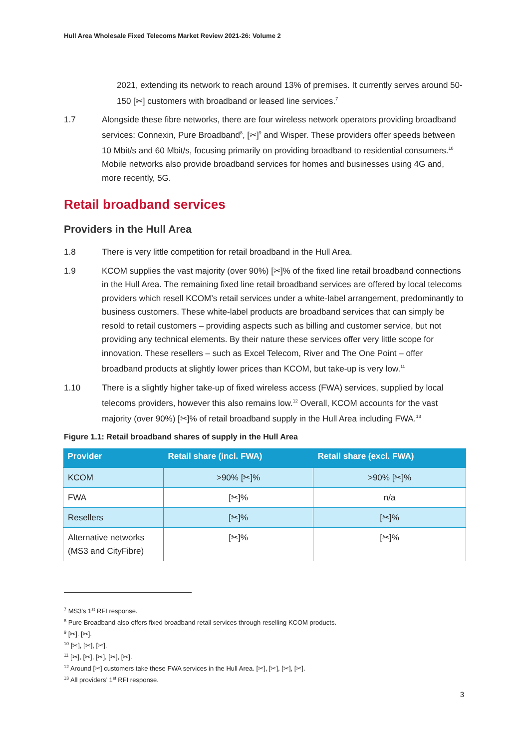Hull Area Wholesale Fixed Telecoms Market Review 2021-26: Volume 2
2021, extending its network to reach around 13% of premises. It currently serves around 50-150 [✂] customers with broadband or leased line services.<sup>7</sup>
1.7 Alongside these fibre networks, there are four wireless network operators providing broadband services: Connexin, Pure Broadband<sup>8</sup>, [✂]<sup>9</sup> and Wisper. These providers offer speeds between 10 Mbit/s and 60 Mbit/s, focusing primarily on providing broadband to residential consumers.<sup>10</sup> Mobile networks also provide broadband services for homes and businesses using 4G and, more recently, 5G.
Retail broadband services
Providers in the Hull Area
1.8 There is very little competition for retail broadband in the Hull Area.
1.9 KCOM supplies the vast majority (over 90%) [✂]% of the fixed line retail broadband connections in the Hull Area. The remaining fixed line retail broadband services are offered by local telecoms providers which resell KCOM’s retail services under a white-label arrangement, predominantly to business customers. These white-label products are broadband services that can simply be resold to retail customers – providing aspects such as billing and customer service, but not providing any technical elements. By their nature these services offer very little scope for innovation. These resellers – such as Excel Telecom, River and The One Point – offer broadband products at slightly lower prices than KCOM, but take-up is very low.<sup>11</sup>
1.10 There is a slightly higher take-up of fixed wireless access (FWA) services, supplied by local telecoms providers, however this also remains low.<sup>12</sup> Overall, KCOM accounts for the vast majority (over 90%) [✂]% of retail broadband supply in the Hull Area including FWA.<sup>13</sup>
Figure 1.1: Retail broadband shares of supply in the Hull Area
| Provider | Retail share (incl. FWA) | Retail share (excl. FWA) |
| --- | --- | --- |
| KCOM | >90% [✂]% | >90% [✂]% |
| FWA | [✂]% | n/a |
| Resellers | [✂]% | [✂]% |
| Alternative networks (MS3 and CityFibre) | [✂]% | [✂]% |
<sup>7</sup> MS3’s 1<sup>st</sup> RFI response.
<sup>8</sup> Pure Broadband also offers fixed broadband retail services through reselling KCOM products.
<sup>9</sup> [✂]. [✂].
<sup>10</sup> [✂], [✂], [✂].
<sup>11</sup> [✂], [✂], [✂], [✂], [✂].
<sup>12</sup> Around [✂] customers take these FWA services in the Hull Area. [✂], [✂], [✂], [✂].
<sup>13</sup> All providers’ 1<sup>st</sup> RFI response.
3